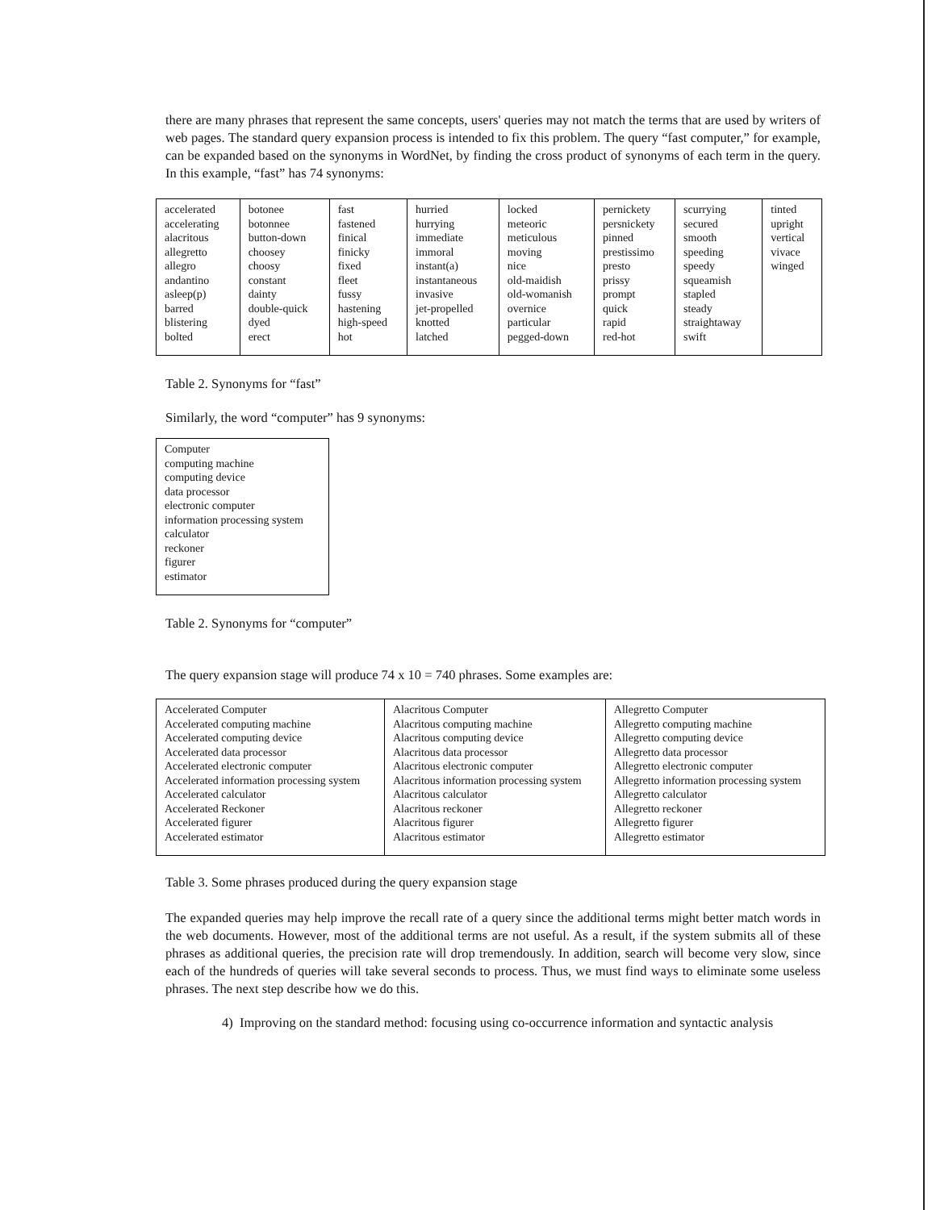there are many phrases that represent the same concepts, users' queries may not match the terms that are used by writers of web pages. The standard query expansion process is intended to fix this problem. The query “fast computer,” for example, can be expanded based on the synonyms in WordNet, by finding the cross product of synonyms of each term in the query. In this example, “fast” has 74 synonyms:
| accelerated accelerating alacritous allegretto allegro andantino asleep(p) barred blistering bolted | botonee botonnee button-down choosey choosy constant dainty double-quick dyed erect | fast fastened finical finicky fixed fleet fussy hastening high-speed hot | hurried hurrying immediate immoral instant(a) instantaneous invasive jet-propelled knotted latched | locked meteoric meticulous moving nice old-maidish old-womanish overnice particular pegged-down | pernickety persnickety pinned prestissimo presto prissy prompt quick rapid red-hot | scurrying secured smooth speeding speedy squeamish stapled steady straightaway swift | tinted upright vertical vivace winged |
Table 2. Synonyms for “fast”
Similarly, the word “computer” has 9 synonyms:
| Computer computing machine computing device data processor electronic computer information processing system calculator reckoner figurer estimator |
Table 2. Synonyms for “computer”
The query expansion stage will produce 74 x 10 = 740 phrases. Some examples are:
| Accelerated Computer Accelerated computing machine Accelerated computing device Accelerated data processor Accelerated electronic computer Accelerated information processing system Accelerated calculator Accelerated Reckoner Accelerated figurer Accelerated estimator | Alacritous Computer Alacritous computing machine Alacritous computing device Alacritous data processor Alacritous electronic computer Alacritous information processing system Alacritous calculator Alacritous reckoner Alacritous figurer Alacritous estimator | Allegretto Computer Allegretto computing machine Allegretto computing device Allegretto data processor Allegretto electronic computer Allegretto information processing system Allegretto calculator Allegretto reckoner Allegretto figurer Allegretto estimator |
Table 3. Some phrases produced during the query expansion stage
The expanded queries may help improve the recall rate of a query since the additional terms might better match words in the web documents. However, most of the additional terms are not useful. As a result, if the system submits all of these phrases as additional queries, the precision rate will drop tremendously. In addition, search will become very slow, since each of the hundreds of queries will take several seconds to process. Thus, we must find ways to eliminate some useless phrases. The next step describe how we do this.
4) Improving on the standard method: focusing using co-occurrence information and syntactic analysis